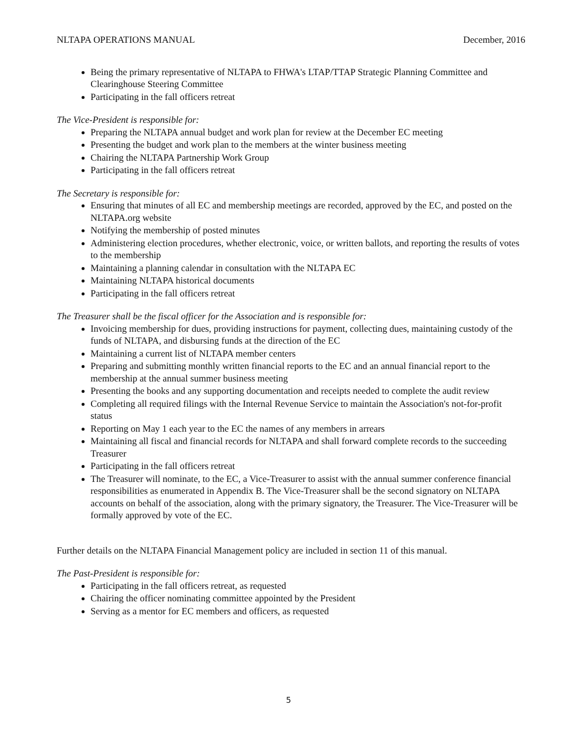NLTAPA OPERATIONS MANUAL December, 2016
Being the primary representative of NLTAPA to FHWA's LTAP/TTAP Strategic Planning Committee and Clearinghouse Steering Committee
Participating in the fall officers retreat
The Vice-President is responsible for:
Preparing the NLTAPA annual budget and work plan for review at the December EC meeting
Presenting the budget and work plan to the members at the winter business meeting
Chairing the NLTAPA Partnership Work Group
Participating in the fall officers retreat
The Secretary is responsible for:
Ensuring that minutes of all EC and membership meetings are recorded, approved by the EC, and posted on the NLTAPA.org website
Notifying the membership of posted minutes
Administering election procedures, whether electronic, voice, or written ballots, and reporting the results of votes to the membership
Maintaining a planning calendar in consultation with the NLTAPA EC
Maintaining NLTAPA historical documents
Participating in the fall officers retreat
The Treasurer shall be the fiscal officer for the Association and is responsible for:
Invoicing membership for dues, providing instructions for payment, collecting dues, maintaining custody of the funds of NLTAPA, and disbursing funds at the direction of the EC
Maintaining a current list of NLTAPA member centers
Preparing and submitting monthly written financial reports to the EC and an annual financial report to the membership at the annual summer business meeting
Presenting the books and any supporting documentation and receipts needed to complete the audit review
Completing all required filings with the Internal Revenue Service to maintain the Association's not-for-profit status
Reporting on May 1 each year to the EC the names of any members in arrears
Maintaining all fiscal and financial records for NLTAPA and shall forward complete records to the succeeding Treasurer
Participating in the fall officers retreat
The Treasurer will nominate, to the EC, a Vice-Treasurer to assist with the annual summer conference financial responsibilities as enumerated in Appendix B. The Vice-Treasurer shall be the second signatory on NLTAPA accounts on behalf of the association, along with the primary signatory, the Treasurer. The Vice-Treasurer will be formally approved by vote of the EC.
Further details on the NLTAPA Financial Management policy are included in section 11 of this manual.
The Past-President is responsible for:
Participating in the fall officers retreat, as requested
Chairing the officer nominating committee appointed by the President
Serving as a mentor for EC members and officers, as requested
5